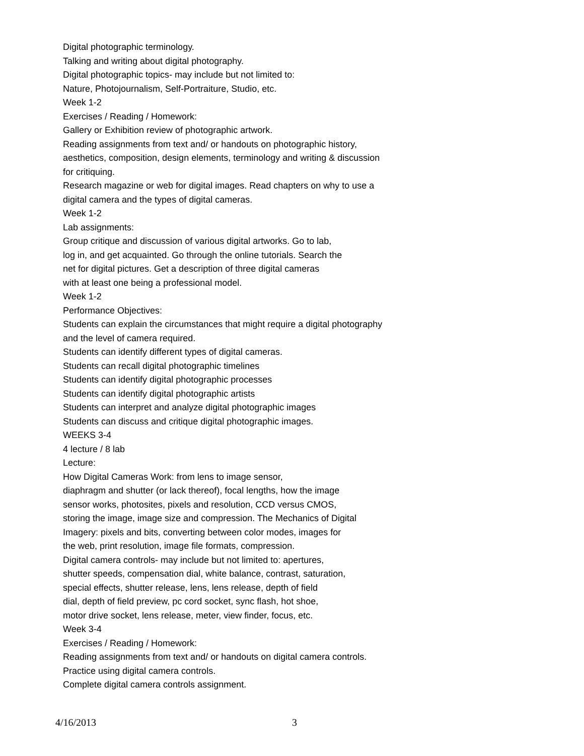Digital photographic terminology.
Talking and writing about digital photography.
Digital photographic topics- may include but not limited to:
Nature, Photojournalism, Self-Portraiture, Studio, etc.
Week 1-2
Exercises / Reading / Homework:
Gallery or Exhibition review of photographic artwork.
Reading assignments from text and/ or handouts on photographic history, aesthetics, composition, design elements, terminology and writing & discussion for critiquing.
Research magazine or web for digital images. Read chapters on why to use a digital camera and the types of digital cameras.
Week 1-2
Lab assignments:
Group critique and discussion of various digital artworks. Go to lab,
log in, and get acquainted. Go through the online tutorials. Search the
net for digital pictures. Get a description of three digital cameras
with at least one being a professional model.
Week 1-2
Performance Objectives:
Students can explain the circumstances that might require a digital photography and the level of camera required.
Students can identify different types of digital cameras.
Students can recall digital photographic timelines
Students can identify digital photographic processes
Students can identify digital photographic artists
Students can interpret and analyze digital photographic images
Students can discuss and critique digital photographic images.
WEEKS 3-4
4 lecture / 8 lab
Lecture:
How Digital Cameras Work: from lens to image sensor,
diaphragm and shutter (or lack thereof), focal lengths, how the image
sensor works, photosites, pixels and resolution, CCD versus CMOS,
storing the image, image size and compression. The Mechanics of Digital
Imagery: pixels and bits, converting between color modes, images for
the web, print resolution, image file formats, compression.
Digital camera controls- may include but not limited to: apertures,
shutter speeds, compensation dial, white balance, contrast, saturation,
special effects, shutter release, lens, lens release, depth of field
dial, depth of field preview, pc cord socket, sync flash, hot shoe,
motor drive socket, lens release, meter, view finder, focus, etc.
Week 3-4
Exercises / Reading / Homework:
Reading assignments from text and/ or handouts on digital camera controls.
Practice using digital camera controls.
Complete digital camera controls assignment.
4/16/2013 3